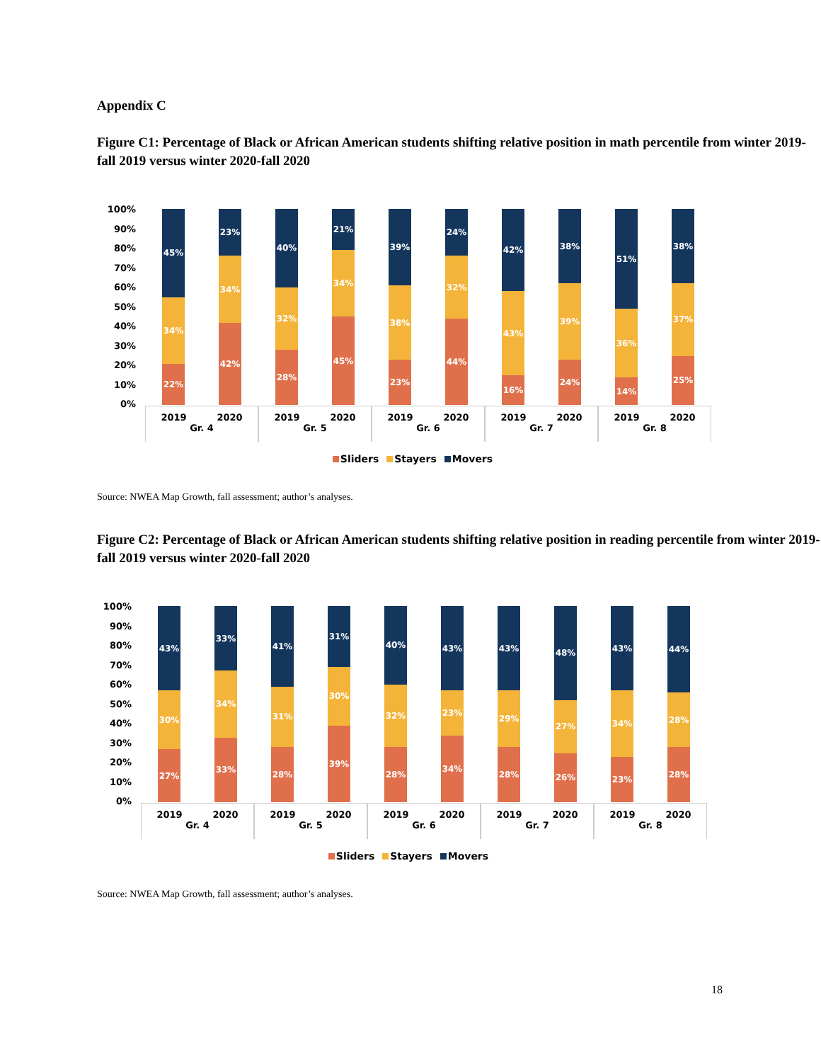Appendix C
Figure C1: Percentage of Black or African American students shifting relative position in math percentile from winter 2019-fall 2019 versus winter 2020-fall 2020
100%
90%
80%
70%
60%
50%
40%
30%
20%
10%
0%
45%
34%
22%
23%
34%
42%
40%
32%
28%
21%
34%
45%
39%
38%
23%
24%
32%
44%
42%
43%
16%
38%
39%
24%
51%
36%
14%
38%
37%
25%
2019 2020
Gr. 4
2019 2020
Gr. 5
2019 2020
Gr. 6
2019 2020
Gr. 7
2019 2020
Gr. 8
Sliders Stayers Movers
Source: NWEA Map Growth, fall assessment; author’s analyses.
Figure C2: Percentage of Black or African American students shifting relative position in reading percentile from winter 2019-fall 2019 versus winter 2020-fall 2020
100%
90%
80%
70%
60%
50%
40%
30%
20%
10%
0%
43%
30%
27%
33%
34%
33%
41%
31%
28%
31%
30%
39%
40%
32%
28%
43%
23%
34%
43%
29%
28%
48%
27%
26%
43%
34%
23%
44%
28%
28%
2019 2020
Gr. 4
2019 2020
Gr. 5
2019 2020
Gr. 6
2019 2020
Gr. 7
2019 2020
Gr. 8
Sliders Stayers Movers
Source: NWEA Map Growth, fall assessment; author’s analyses.
18